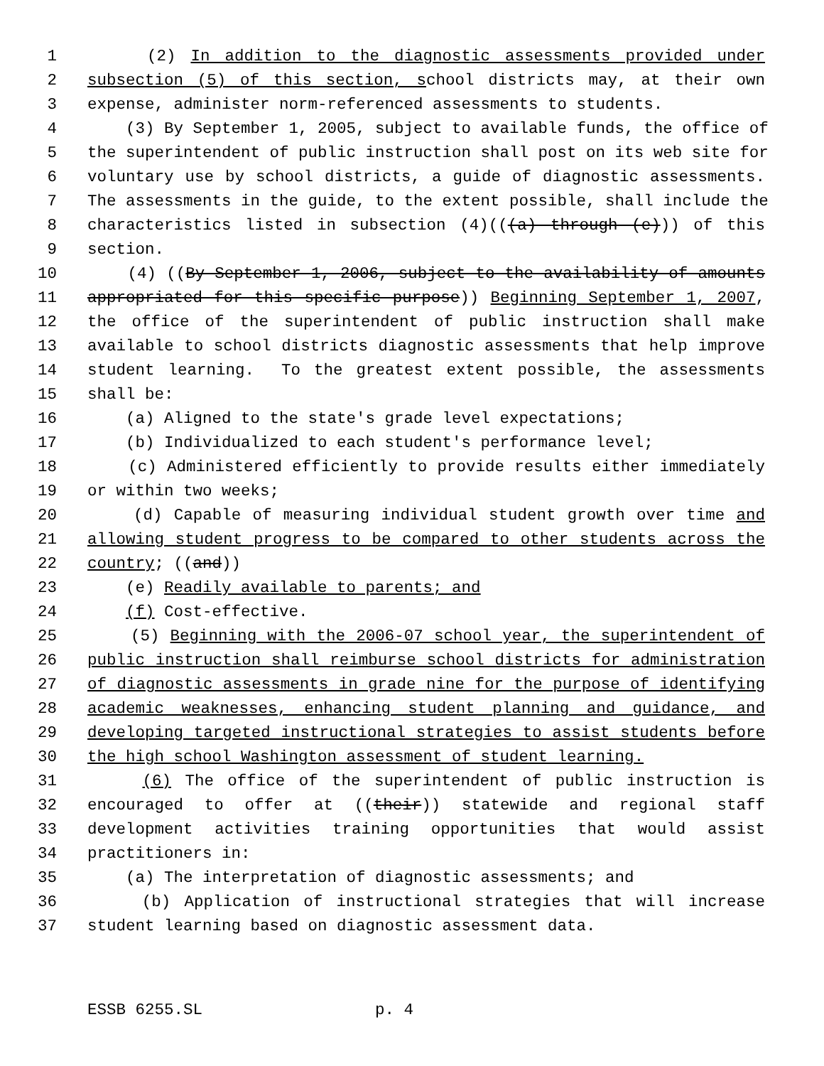1 (2) In addition to the diagnostic assessments provided under
2 subsection (5) of this section, school districts may, at their own
3 expense, administer norm-referenced assessments to students.
4 (3) By September 1, 2005, subject to available funds, the office of
5 the superintendent of public instruction shall post on its web site for
6 voluntary use by school districts, a guide of diagnostic assessments.
7 The assessments in the guide, to the extent possible, shall include the
8 characteristics listed in subsection (4)(((a) through (e))) of this
9 section.
10 (4) ((By September 1, 2006, subject to the availability of amounts
11 appropriated for this specific purpose)) Beginning September 1, 2007,
12 the office of the superintendent of public instruction shall make
13 available to school districts diagnostic assessments that help improve
14 student learning. To the greatest extent possible, the assessments
15 shall be:
16 (a) Aligned to the state's grade level expectations;
17 (b) Individualized to each student's performance level;
18 (c) Administered efficiently to provide results either immediately
19 or within two weeks;
20 (d) Capable of measuring individual student growth over time and
21 allowing student progress to be compared to other students across the
22 country; ((and))
23 (e) Readily available to parents; and
24 (f) Cost-effective.
25 (5) Beginning with the 2006-07 school year, the superintendent of
26 public instruction shall reimburse school districts for administration
27 of diagnostic assessments in grade nine for the purpose of identifying
28 academic weaknesses, enhancing student planning and guidance, and
29 developing targeted instructional strategies to assist students before
30 the high school Washington assessment of student learning.
31 (6) The office of the superintendent of public instruction is
32 encouraged to offer at ((their)) statewide and regional staff
33 development activities training opportunities that would assist
34 practitioners in:
35 (a) The interpretation of diagnostic assessments; and
36 (b) Application of instructional strategies that will increase
37 student learning based on diagnostic assessment data.
ESSB 6255.SL p. 4